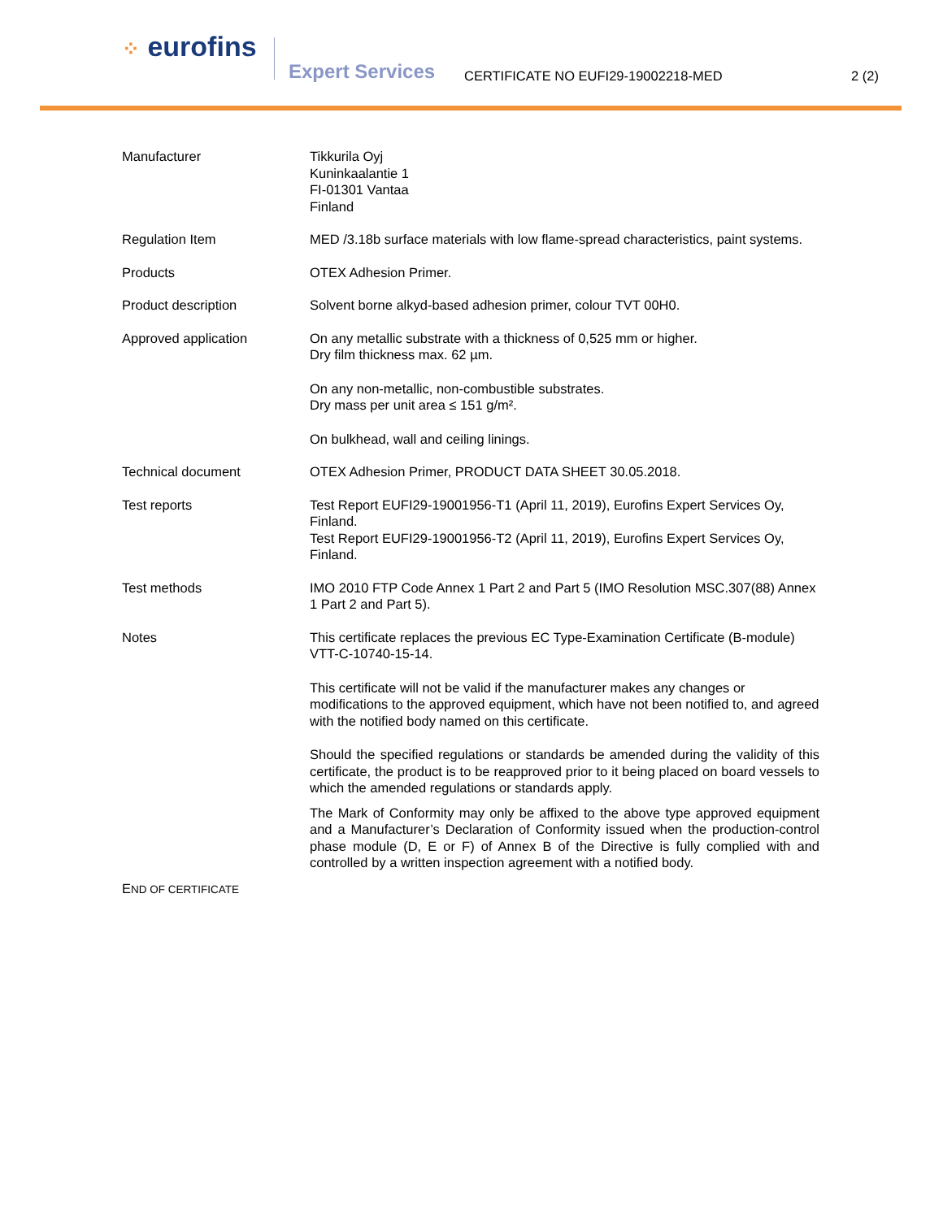⁘ eurofins
Expert Services
CERTIFICATE NO EUFI29-19002218-MED
2 (2)
Manufacturer Tikkurila Oyj
Kuninkaalantie 1
FI-01301 Vantaa
Finland
Regulation Item MED /3.18b surface materials with low flame-spread characteristics, paint systems.
Products OTEX Adhesion Primer.
Product description Solvent borne alkyd-based adhesion primer, colour TVT 00H0.
Approved application On any metallic substrate with a thickness of 0,525 mm or higher.
Dry film thickness max. 62 µm.
On any non-metallic, non-combustible substrates.
Dry mass per unit area ≤ 151 g/m².
On bulkhead, wall and ceiling linings.
Technical document OTEX Adhesion Primer, PRODUCT DATA SHEET 30.05.2018.
Test reports Test Report EUFI29-19001956-T1 (April 11, 2019), Eurofins Expert Services Oy, Finland.
Test Report EUFI29-19001956-T2 (April 11, 2019), Eurofins Expert Services Oy, Finland.
Test methods IMO 2010 FTP Code Annex 1 Part 2 and Part 5 (IMO Resolution MSC.307(88) Annex 1 Part 2 and Part 5).
Notes This certificate replaces the previous EC Type-Examination Certificate (B-module) VTT-C-10740-15-14.
This certificate will not be valid if the manufacturer makes any changes or modifications to the approved equipment, which have not been notified to, and agreed with the notified body named on this certificate.
Should the specified regulations or standards be amended during the validity of this certificate, the product is to be reapproved prior to it being placed on board vessels to which the amended regulations or standards apply.
The Mark of Conformity may only be affixed to the above type approved equipment and a Manufacturer’s Declaration of Conformity issued when the production-control phase module (D, E or F) of Annex B of the Directive is fully complied with and controlled by a written inspection agreement with a notified body.
END OF CERTIFICATE